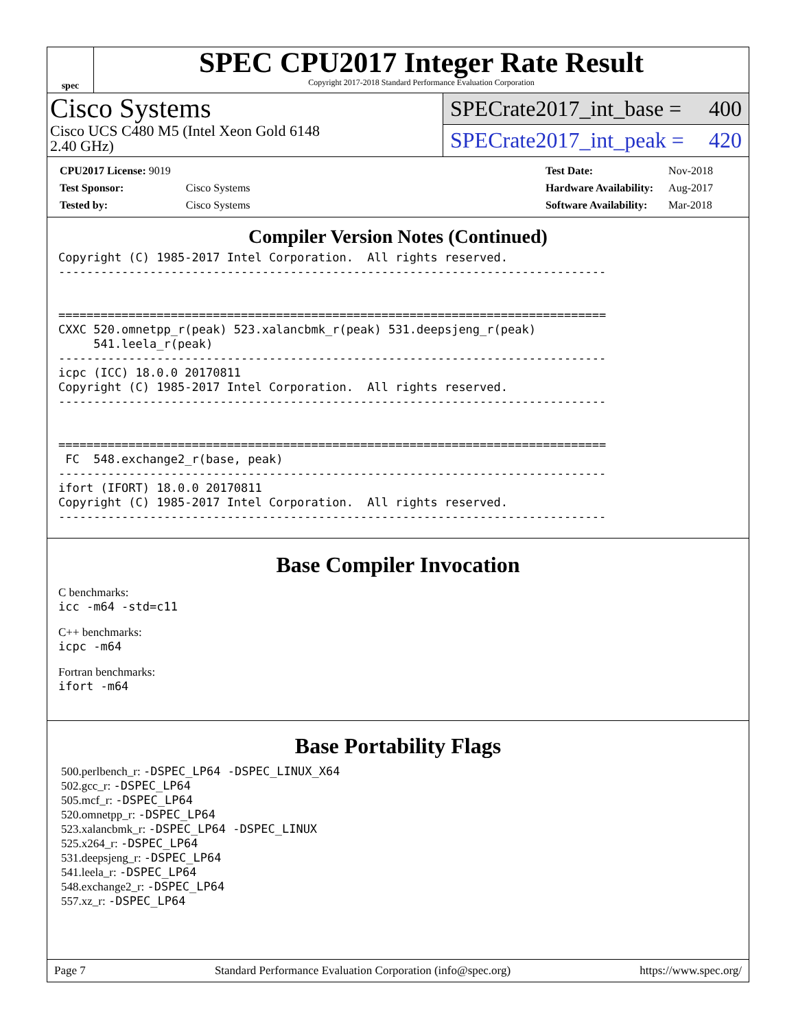spec
SPEC CPU2017 Integer Rate Result
Copyright 2017-2018 Standard Performance Evaluation Corporation
Cisco Systems
Cisco UCS C480 M5 (Intel Xeon Gold 6148
2.40 GHz)
SPECrate2017_int_base = 400
SPECrate2017_int_peak = 420
| CPU2017 License: 9019 | |
| Test Sponsor: | Cisco Systems |
| Tested by: | Cisco Systems |
| Test Date: | Nov-2018 |
| Hardware Availability: | Aug-2017 |
| Software Availability: | Mar-2018 |
Compiler Version Notes (Continued)
Copyright (C) 1985-2017 Intel Corporation.  All rights reserved.
------------------------------------------------------------------------------


==============================================================================
CXXC 520.omnetpp_r(peak) 523.xalancbmk_r(peak) 531.deepsjeng_r(peak)
     541.leela_r(peak)
------------------------------------------------------------------------------
icpc (ICC) 18.0.0 20170811
Copyright (C) 1985-2017 Intel Corporation.  All rights reserved.
------------------------------------------------------------------------------


==============================================================================
 FC  548.exchange2_r(base, peak)
------------------------------------------------------------------------------
ifort (IFORT) 18.0.0 20170811
Copyright (C) 1985-2017 Intel Corporation.  All rights reserved.
------------------------------------------------------------------------------
Base Compiler Invocation
C benchmarks:
icc -m64 -std=c11
C++ benchmarks:
icpc -m64
Fortran benchmarks:
ifort -m64
Base Portability Flags
500.perlbench_r: -DSPEC_LP64 -DSPEC_LINUX_X64
502.gcc_r: -DSPEC_LP64
505.mcf_r: -DSPEC_LP64
520.omnetpp_r: -DSPEC_LP64
523.xalancbmk_r: -DSPEC_LP64 -DSPEC_LINUX
525.x264_r: -DSPEC_LP64
531.deepsjeng_r: -DSPEC_LP64
541.leela_r: -DSPEC_LP64
548.exchange2_r: -DSPEC_LP64
557.xz_r: -DSPEC_LP64
Page 7 Standard Performance Evaluation Corporation (info@spec.org) https://www.spec.org/